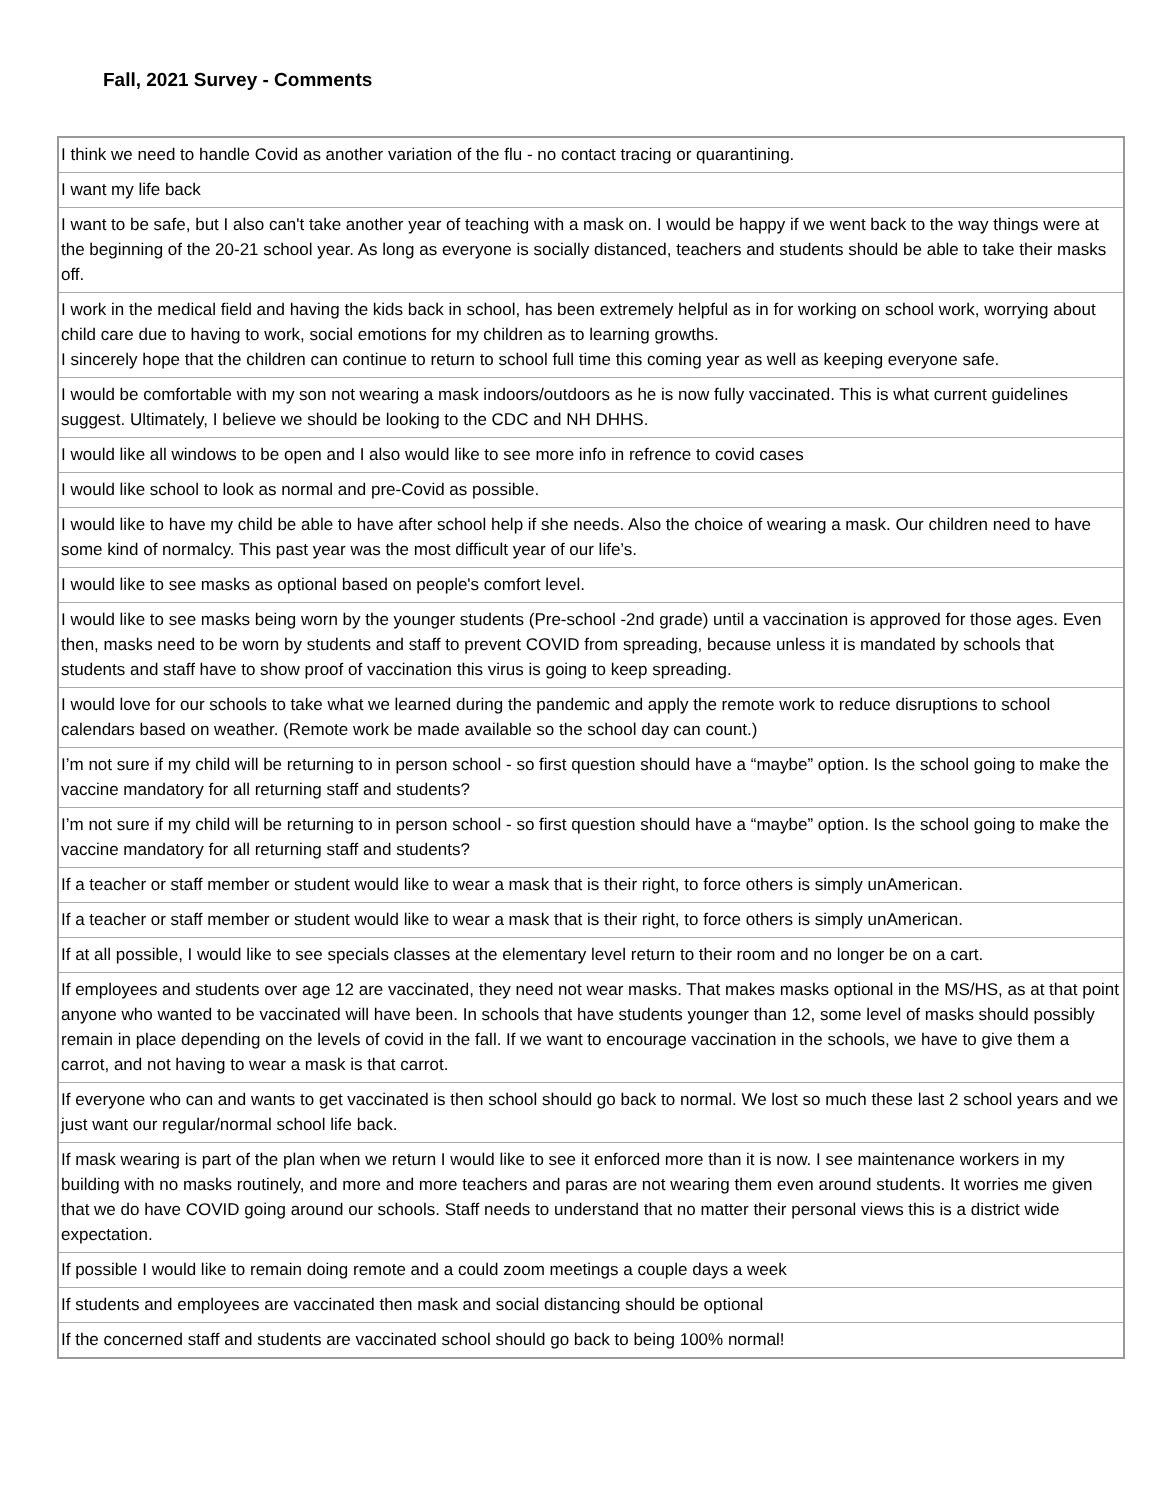Fall, 2021 Survey - Comments
| I think we need to handle Covid as another variation of the flu - no contact tracing or quarantining. |
| I want my life back |
| I want to be safe, but I also can't take another year of teaching with a mask on. I would be happy if we went back to the way things were at the beginning of the 20-21 school year. As long as everyone is socially distanced, teachers and students should be able to take their masks off. |
| I work in the medical field and having the kids back in school, has been extremely helpful as in for working on school work, worrying about child care due to having to work, social emotions for my children as to learning growths. I sincerely hope that the children can continue to return to school full time this coming year as well as keeping everyone safe. |
| I would be comfortable with my son not wearing a mask indoors/outdoors as he is now fully vaccinated. This is what current guidelines suggest. Ultimately, I believe we should be looking to the CDC and NH DHHS. |
| I would like all windows to be open and I also would like to see more info in refrence to covid cases |
| I would like school to look as normal and pre-Covid as possible. |
| I would like to have my child be able to have after school help if she needs. Also the choice of wearing a mask. Our children need to have some kind of normalcy. This past year was the most difficult year of our life’s. |
| I would like to see masks as optional based on people's comfort level. |
| I would like to see masks being worn by the younger students (Pre-school -2nd grade) until a vaccination is approved for those ages. Even then, masks need to be worn by students and staff to prevent COVID from spreading, because unless it is mandated by schools that students and staff have to show proof of vaccination this virus is going to keep spreading. |
| I would love for our schools to take what we learned during the pandemic and apply the remote work to reduce disruptions to school calendars based on weather. (Remote work be made available so the school day can count.) |
| I’m not sure if my child will be returning to in person school - so first question should have a “maybe” option. Is the school going to make the vaccine mandatory for all returning staff and students? |
| I’m not sure if my child will be returning to in person school - so first question should have a “maybe” option. Is the school going to make the vaccine mandatory for all returning staff and students? |
| If a teacher or staff member or student would like to wear a mask that is their right, to force others is simply unAmerican. |
| If a teacher or staff member or student would like to wear a mask that is their right, to force others is simply unAmerican. |
| If at all possible, I would like to see specials classes at the elementary level return to their room and no longer be on a cart. |
| If employees and students over age 12 are vaccinated, they need not wear masks. That makes masks optional in the MS/HS, as at that point anyone who wanted to be vaccinated will have been. In schools that have students younger than 12, some level of masks should possibly remain in place depending on the levels of covid in the fall. If we want to encourage vaccination in the schools, we have to give them a carrot, and not having to wear a mask is that carrot. |
| If everyone who can and wants to get vaccinated is then school should go back to normal. We lost so much these last 2 school years and we just want our regular/normal school life back. |
| If mask wearing is part of the plan when we return I would like to see it enforced more than it is now. I see maintenance workers in my building with no masks routinely, and more and more teachers and paras are not wearing them even around students. It worries me given that we do have COVID going around our schools. Staff needs to understand that no matter their personal views this is a district wide expectation. |
| If possible I would like to remain doing remote and a could zoom meetings a couple days a week |
| If students and employees are vaccinated then mask and social distancing should be optional |
| If the concerned staff and students are vaccinated school should go back to being 100% normal! |